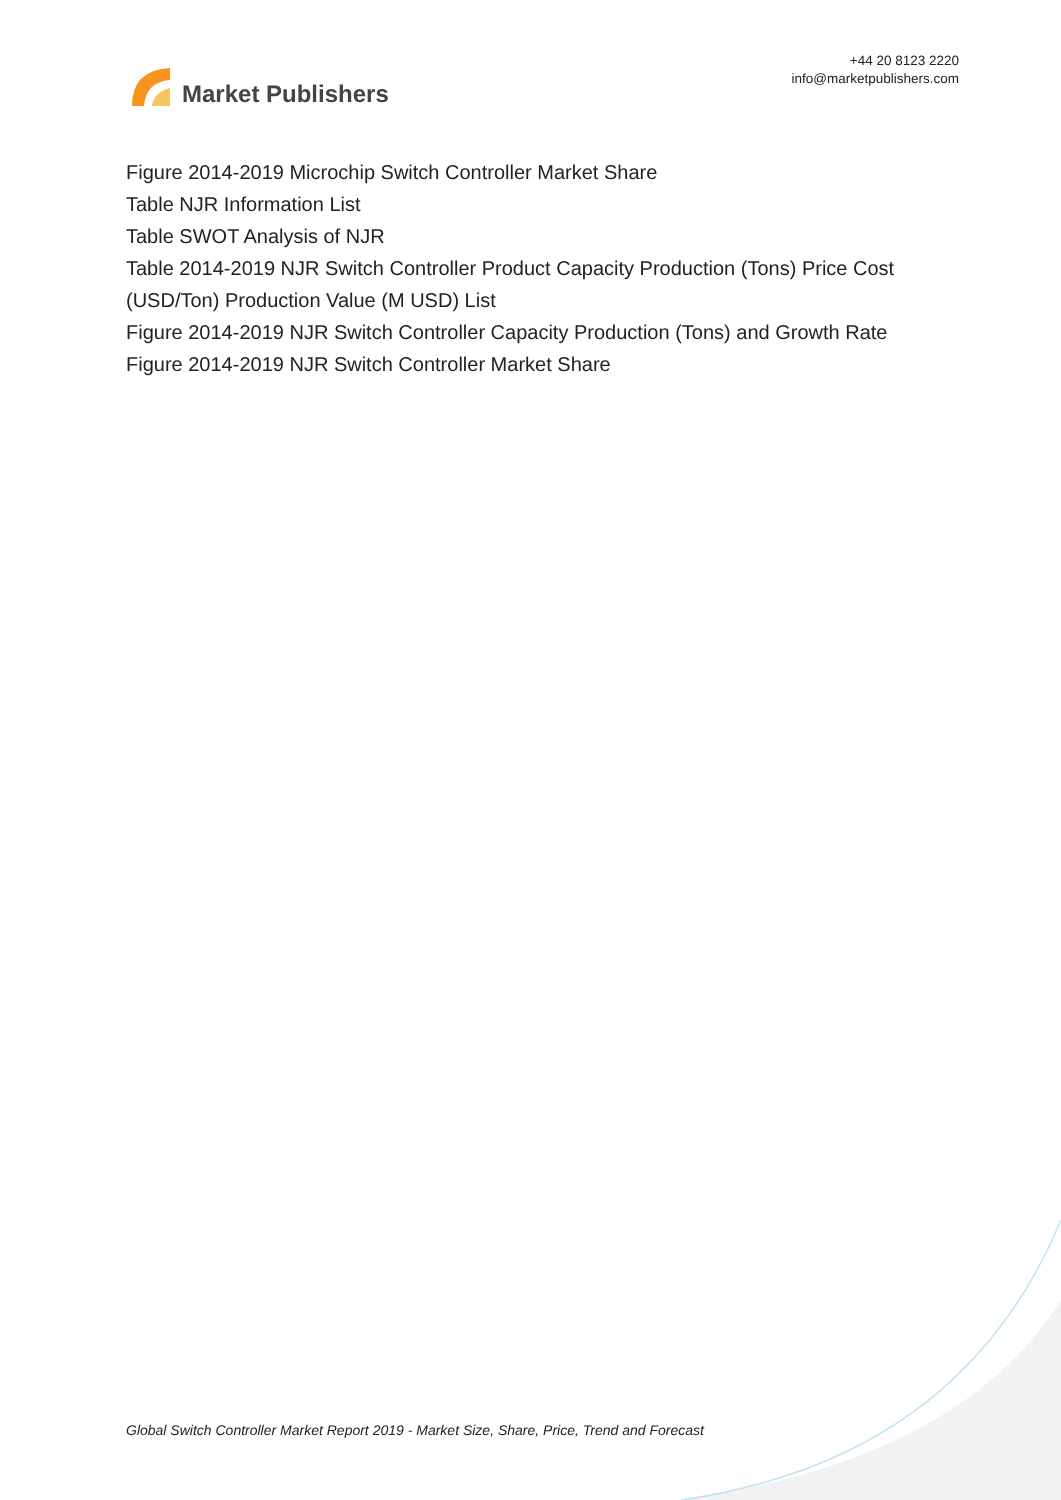Market Publishers
+44 20 8123 2220
info@marketpublishers.com
Figure 2014-2019 Microchip Switch Controller Market Share
Table NJR Information List
Table SWOT Analysis of NJR
Table 2014-2019 NJR Switch Controller Product Capacity Production (Tons) Price Cost (USD/Ton) Production Value (M USD) List
Figure 2014-2019 NJR Switch Controller Capacity Production (Tons) and Growth Rate
Figure 2014-2019 NJR Switch Controller Market Share
Global Switch Controller Market Report 2019 - Market Size, Share, Price, Trend and Forecast